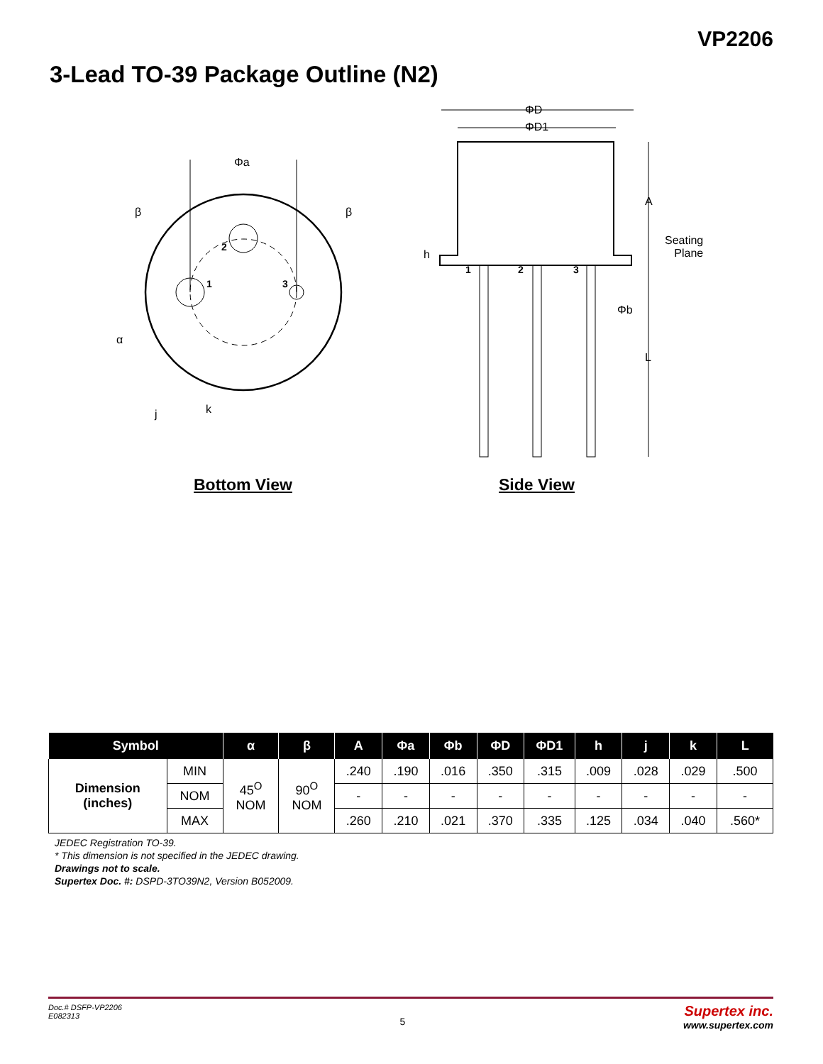VP2206
3-Lead TO-39 Package Outline (N2)
Φa
β β
2
1 3
α
j k
ΦD
ΦD1
A
Seating
Plane
h
1 2 3
Φb
L
Bottom View Side View
| Symbol | | α | β | A | Φa | Φb | ΦD | ΦD1 | h | j | k | L |
| --- | --- | --- | --- | --- | --- | --- | --- | --- | --- | --- | --- | --- |
| Dimension (inches) | MIN | 45<sup>O</sup> NOM | 90<sup>O</sup> NOM | .240 | .190 | .016 | .350 | .315 | .009 | .028 | .029 | .500 |
| | NOM | | | - | - | - | - | - | - | - | - | - |
| | MAX | | | .260 | .210 | .021 | .370 | .335 | .125 | .034 | .040 | .560* |
JEDEC Registration TO-39.
* This dimension is not specified in the JEDEC drawing.
Drawings not to scale.
Supertex Doc. #: DSPD-3TO39N2, Version B052009.
Doc.# DSFP-VP2206
E082313
5
Supertex inc.
www.supertex.com